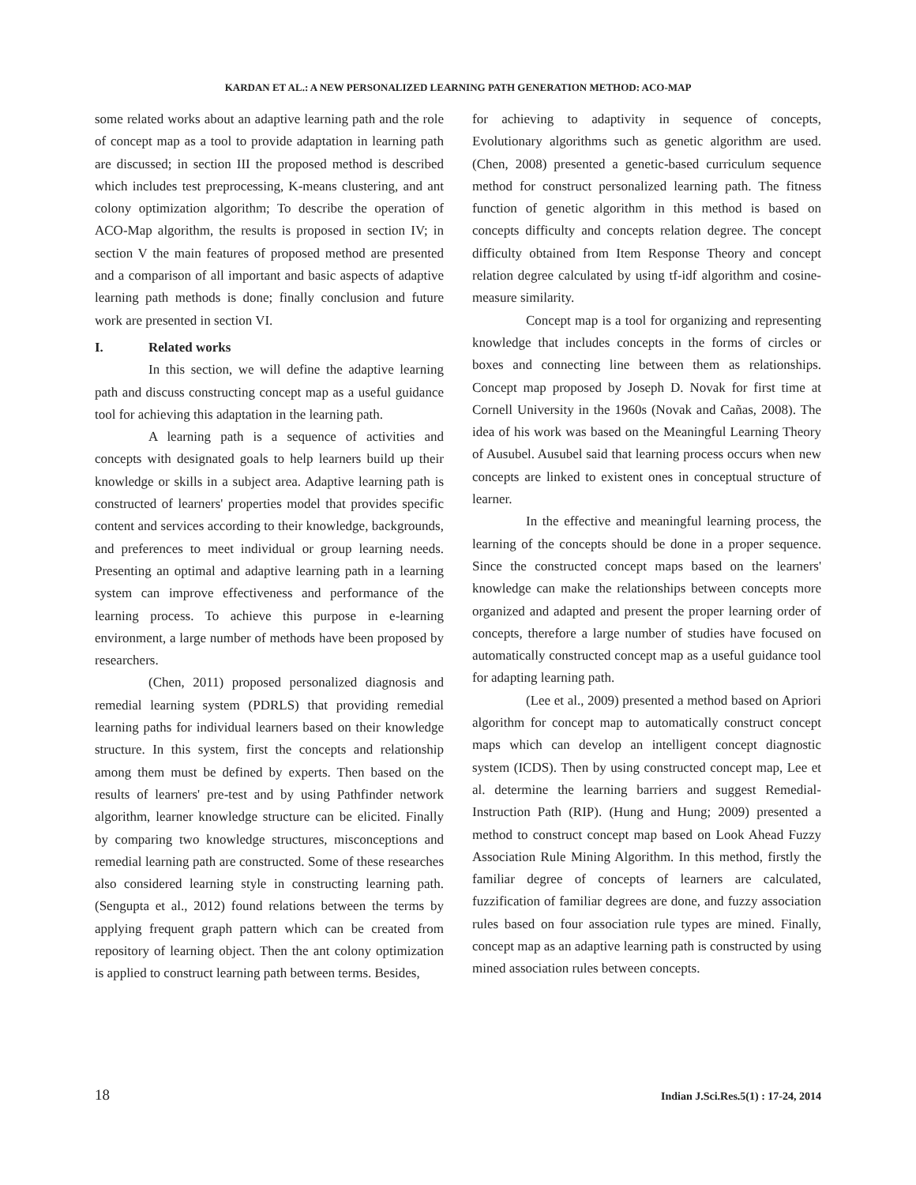KARDAN ET AL.: A NEW PERSONALIZED LEARNING PATH GENERATION METHOD: ACO-MAP
some related works about an adaptive learning path and the role of concept map as a tool to provide adaptation in learning path are discussed; in section III the proposed method is described which includes test preprocessing, K-means clustering, and ant colony optimization algorithm; To describe the operation of ACO-Map algorithm, the results is proposed in section IV; in section V the main features of proposed method are presented and a comparison of all important and basic aspects of adaptive learning path methods is done; finally conclusion and future work are presented in section VI.
I. Related works
In this section, we will define the adaptive learning path and discuss constructing concept map as a useful guidance tool for achieving this adaptation in the learning path.
A learning path is a sequence of activities and concepts with designated goals to help learners build up their knowledge or skills in a subject area. Adaptive learning path is constructed of learners' properties model that provides specific content and services according to their knowledge, backgrounds, and preferences to meet individual or group learning needs. Presenting an optimal and adaptive learning path in a learning system can improve effectiveness and performance of the learning process. To achieve this purpose in e-learning environment, a large number of methods have been proposed by researchers.
(Chen, 2011) proposed personalized diagnosis and remedial learning system (PDRLS) that providing remedial learning paths for individual learners based on their knowledge structure. In this system, first the concepts and relationship among them must be defined by experts. Then based on the results of learners' pre-test and by using Pathfinder network algorithm, learner knowledge structure can be elicited. Finally by comparing two knowledge structures, misconceptions and remedial learning path are constructed. Some of these researches also considered learning style in constructing learning path. (Sengupta et al., 2012) found relations between the terms by applying frequent graph pattern which can be created from repository of learning object. Then the ant colony optimization is applied to construct learning path between terms. Besides,
for achieving to adaptivity in sequence of concepts, Evolutionary algorithms such as genetic algorithm are used. (Chen, 2008) presented a genetic-based curriculum sequence method for construct personalized learning path. The fitness function of genetic algorithm in this method is based on concepts difficulty and concepts relation degree. The concept difficulty obtained from Item Response Theory and concept relation degree calculated by using tf-idf algorithm and cosine-measure similarity.
Concept map is a tool for organizing and representing knowledge that includes concepts in the forms of circles or boxes and connecting line between them as relationships. Concept map proposed by Joseph D. Novak for first time at Cornell University in the 1960s (Novak and Cañas, 2008). The idea of his work was based on the Meaningful Learning Theory of Ausubel. Ausubel said that learning process occurs when new concepts are linked to existent ones in conceptual structure of learner.
In the effective and meaningful learning process, the learning of the concepts should be done in a proper sequence. Since the constructed concept maps based on the learners' knowledge can make the relationships between concepts more organized and adapted and present the proper learning order of concepts, therefore a large number of studies have focused on automatically constructed concept map as a useful guidance tool for adapting learning path.
(Lee et al., 2009) presented a method based on Apriori algorithm for concept map to automatically construct concept maps which can develop an intelligent concept diagnostic system (ICDS). Then by using constructed concept map, Lee et al. determine the learning barriers and suggest Remedial-Instruction Path (RIP). (Hung and Hung; 2009) presented a method to construct concept map based on Look Ahead Fuzzy Association Rule Mining Algorithm. In this method, firstly the familiar degree of concepts of learners are calculated, fuzzification of familiar degrees are done, and fuzzy association rules based on four association rule types are mined. Finally, concept map as an adaptive learning path is constructed by using mined association rules between concepts.
18 Indian J.Sci.Res.5(1) : 17-24, 2014